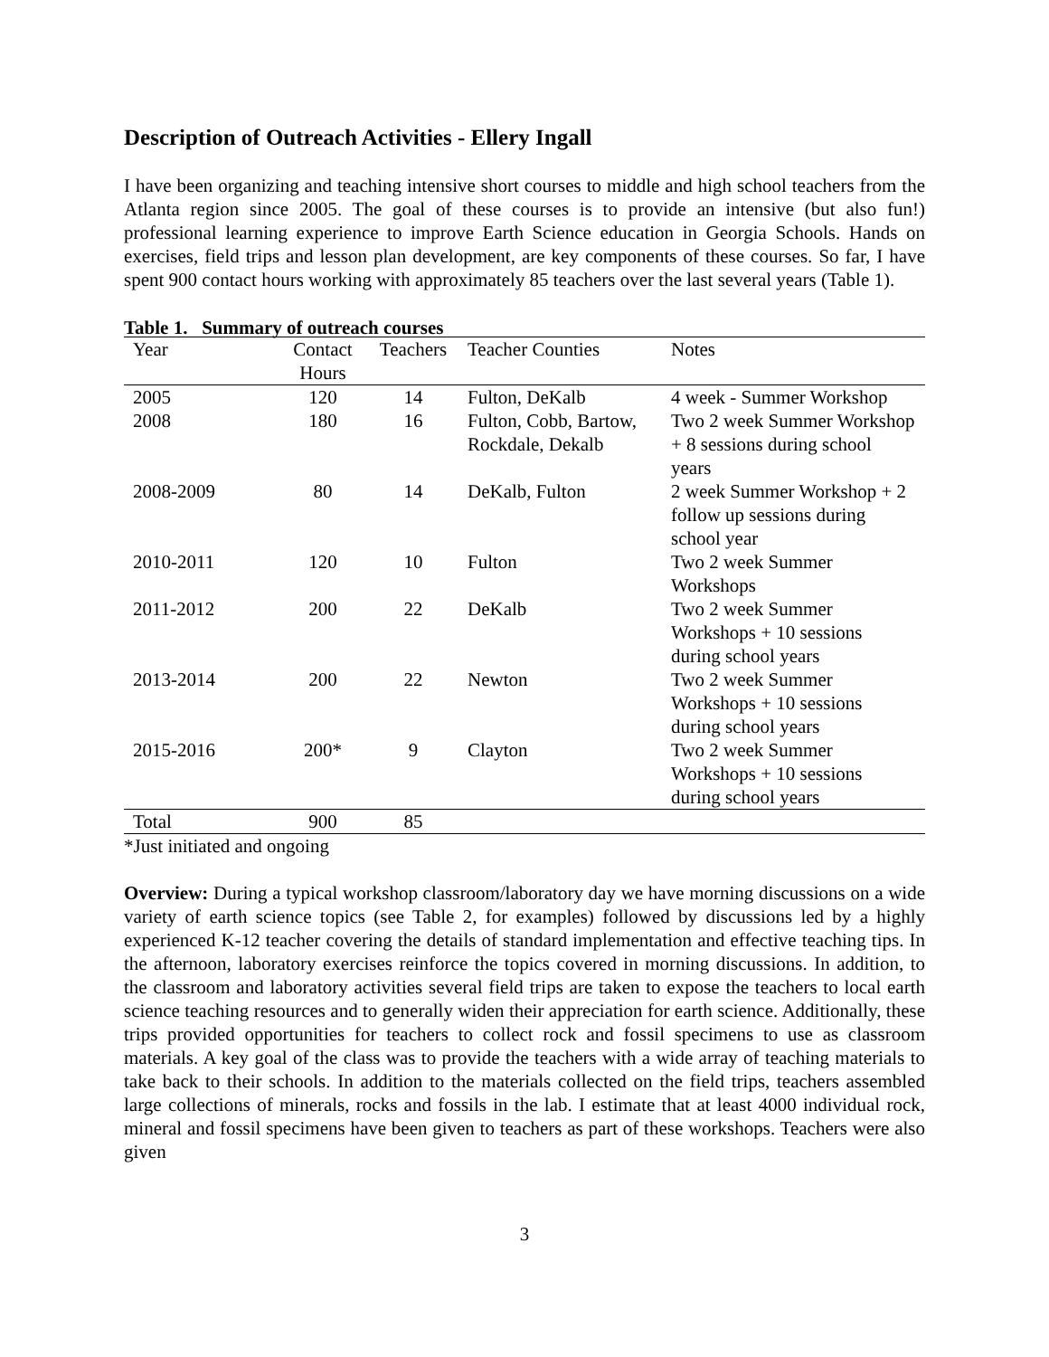Description of Outreach Activities - Ellery Ingall
I have been organizing and teaching intensive short courses to middle and high school teachers from the Atlanta region since 2005. The goal of these courses is to provide an intensive (but also fun!) professional learning experience to improve Earth Science education in Georgia Schools. Hands on exercises, field trips and lesson plan development, are key components of these courses. So far, I have spent 900 contact hours working with approximately 85 teachers over the last several years (Table 1).
Table 1. Summary of outreach courses
| Year | Contact Hours | Teachers | Teacher Counties | Notes |
| --- | --- | --- | --- | --- |
| 2005 | 120 | 14 | Fulton, DeKalb | 4 week - Summer Workshop |
| 2008 | 180 | 16 | Fulton, Cobb, Bartow, Rockdale, Dekalb | Two 2 week Summer Workshop + 8 sessions during school years |
| 2008-2009 | 80 | 14 | DeKalb, Fulton | 2 week Summer Workshop + 2 follow up sessions during school year |
| 2010-2011 | 120 | 10 | Fulton | Two 2 week Summer Workshops |
| 2011-2012 | 200 | 22 | DeKalb | Two 2 week Summer Workshops + 10 sessions during school years |
| 2013-2014 | 200 | 22 | Newton | Two 2 week Summer Workshops + 10 sessions during school years |
| 2015-2016 | 200* | 9 | Clayton | Two 2 week Summer Workshops + 10 sessions during school years |
| Total | 900 | 85 | | |
*Just initiated and ongoing
Overview: During a typical workshop classroom/laboratory day we have morning discussions on a wide variety of earth science topics (see Table 2, for examples) followed by discussions led by a highly experienced K-12 teacher covering the details of standard implementation and effective teaching tips. In the afternoon, laboratory exercises reinforce the topics covered in morning discussions. In addition, to the classroom and laboratory activities several field trips are taken to expose the teachers to local earth science teaching resources and to generally widen their appreciation for earth science. Additionally, these trips provided opportunities for teachers to collect rock and fossil specimens to use as classroom materials. A key goal of the class was to provide the teachers with a wide array of teaching materials to take back to their schools. In addition to the materials collected on the field trips, teachers assembled large collections of minerals, rocks and fossils in the lab. I estimate that at least 4000 individual rock, mineral and fossil specimens have been given to teachers as part of these workshops. Teachers were also given
3